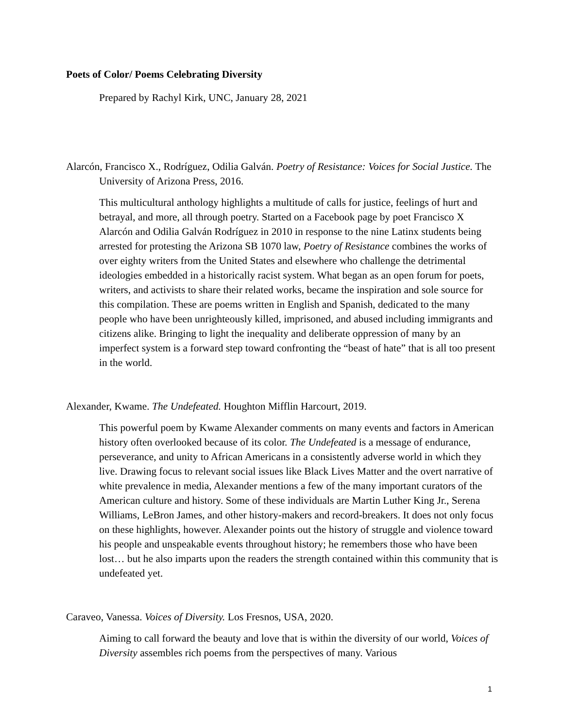Poets of Color/ Poems Celebrating Diversity
Prepared by Rachyl Kirk, UNC, January 28, 2021
Alarcón, Francisco X., Rodríguez, Odilia Galván. Poetry of Resistance: Voices for Social Justice. The University of Arizona Press, 2016.
This multicultural anthology highlights a multitude of calls for justice, feelings of hurt and betrayal, and more, all through poetry. Started on a Facebook page by poet Francisco X Alarcón and Odilia Galván Rodríguez in 2010 in response to the nine Latinx students being arrested for protesting the Arizona SB 1070 law, Poetry of Resistance combines the works of over eighty writers from the United States and elsewhere who challenge the detrimental ideologies embedded in a historically racist system. What began as an open forum for poets, writers, and activists to share their related works, became the inspiration and sole source for this compilation. These are poems written in English and Spanish, dedicated to the many people who have been unrighteously killed, imprisoned, and abused including immigrants and citizens alike. Bringing to light the inequality and deliberate oppression of many by an imperfect system is a forward step toward confronting the “beast of hate” that is all too present in the world.
Alexander, Kwame. The Undefeated. Houghton Mifflin Harcourt, 2019.
This powerful poem by Kwame Alexander comments on many events and factors in American history often overlooked because of its color. The Undefeated is a message of endurance, perseverance, and unity to African Americans in a consistently adverse world in which they live. Drawing focus to relevant social issues like Black Lives Matter and the overt narrative of white prevalence in media, Alexander mentions a few of the many important curators of the American culture and history. Some of these individuals are Martin Luther King Jr., Serena Williams, LeBron James, and other history-makers and record-breakers. It does not only focus on these highlights, however. Alexander points out the history of struggle and violence toward his people and unspeakable events throughout history; he remembers those who have been lost… but he also imparts upon the readers the strength contained within this community that is undefeated yet.
Caraveo, Vanessa. Voices of Diversity. Los Fresnos, USA, 2020.
Aiming to call forward the beauty and love that is within the diversity of our world, Voices of Diversity assembles rich poems from the perspectives of many. Various
1